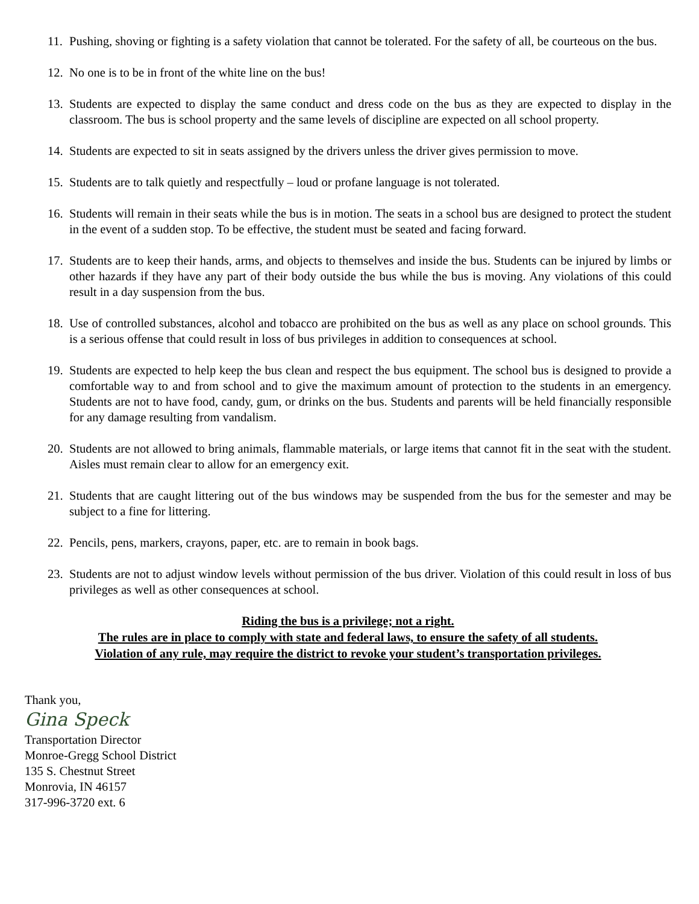11. Pushing, shoving or fighting is a safety violation that cannot be tolerated. For the safety of all, be courteous on the bus.
12. No one is to be in front of the white line on the bus!
13. Students are expected to display the same conduct and dress code on the bus as they are expected to display in the classroom. The bus is school property and the same levels of discipline are expected on all school property.
14. Students are expected to sit in seats assigned by the drivers unless the driver gives permission to move.
15. Students are to talk quietly and respectfully – loud or profane language is not tolerated.
16. Students will remain in their seats while the bus is in motion. The seats in a school bus are designed to protect the student in the event of a sudden stop. To be effective, the student must be seated and facing forward.
17. Students are to keep their hands, arms, and objects to themselves and inside the bus. Students can be injured by limbs or other hazards if they have any part of their body outside the bus while the bus is moving. Any violations of this could result in a day suspension from the bus.
18. Use of controlled substances, alcohol and tobacco are prohibited on the bus as well as any place on school grounds. This is a serious offense that could result in loss of bus privileges in addition to consequences at school.
19. Students are expected to help keep the bus clean and respect the bus equipment. The school bus is designed to provide a comfortable way to and from school and to give the maximum amount of protection to the students in an emergency. Students are not to have food, candy, gum, or drinks on the bus. Students and parents will be held financially responsible for any damage resulting from vandalism.
20. Students are not allowed to bring animals, flammable materials, or large items that cannot fit in the seat with the student. Aisles must remain clear to allow for an emergency exit.
21. Students that are caught littering out of the bus windows may be suspended from the bus for the semester and may be subject to a fine for littering.
22. Pencils, pens, markers, crayons, paper, etc. are to remain in book bags.
23. Students are not to adjust window levels without permission of the bus driver. Violation of this could result in loss of bus privileges as well as other consequences at school.
Riding the bus is a privilege; not a right.
The rules are in place to comply with state and federal laws, to ensure the safety of all students.
Violation of any rule, may require the district to revoke your student’s transportation privileges.
Thank you,
Gina Speck
Transportation Director
Monroe-Gregg School District
135 S. Chestnut Street
Monrovia, IN 46157
317-996-3720 ext. 6